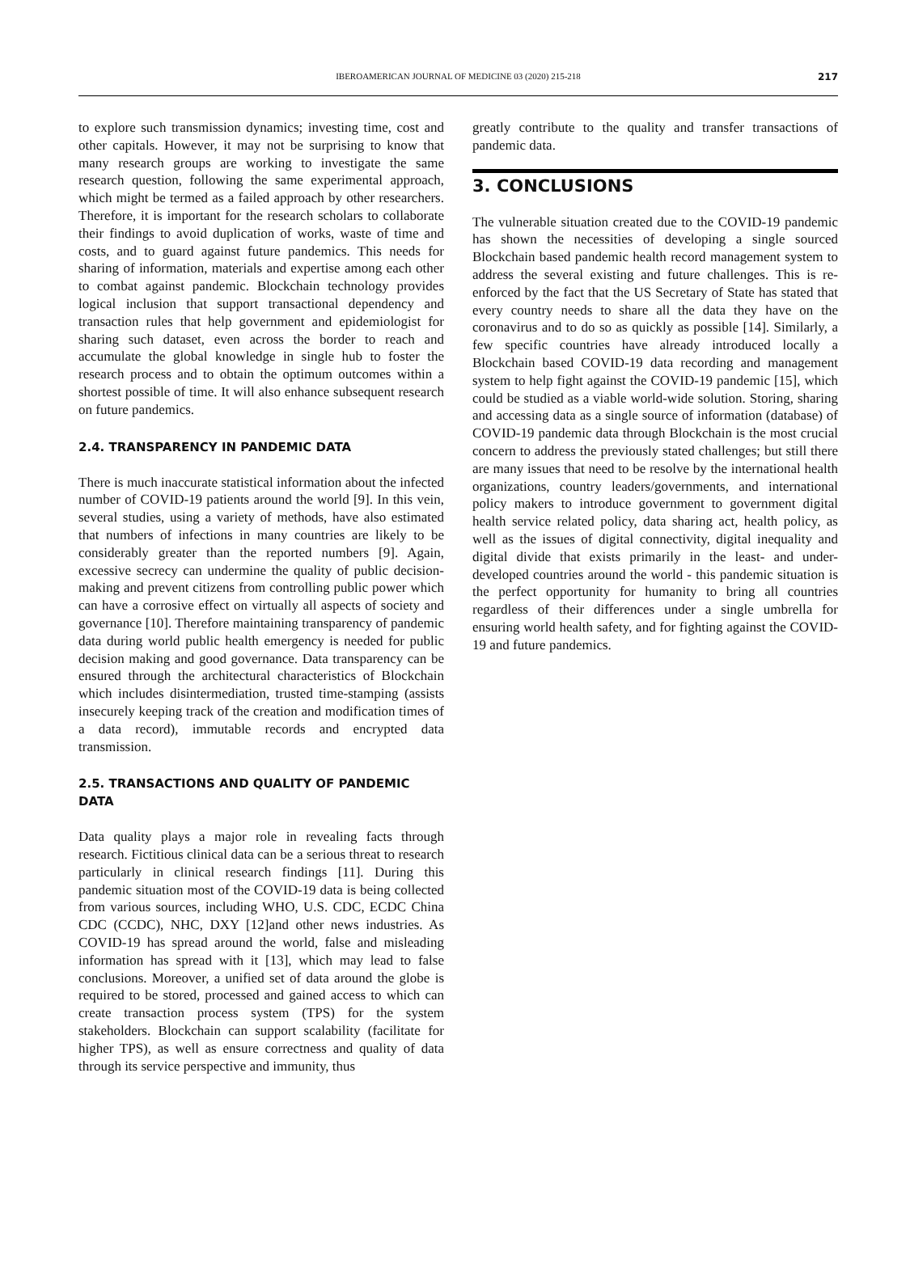IBEROAMERICAN JOURNAL OF MEDICINE 03 (2020) 215-218 217
to explore such transmission dynamics; investing time, cost and other capitals. However, it may not be surprising to know that many research groups are working to investigate the same research question, following the same experimental approach, which might be termed as a failed approach by other researchers. Therefore, it is important for the research scholars to collaborate their findings to avoid duplication of works, waste of time and costs, and to guard against future pandemics. This needs for sharing of information, materials and expertise among each other to combat against pandemic. Blockchain technology provides logical inclusion that support transactional dependency and transaction rules that help government and epidemiologist for sharing such dataset, even across the border to reach and accumulate the global knowledge in single hub to foster the research process and to obtain the optimum outcomes within a shortest possible of time. It will also enhance subsequent research on future pandemics.
2.4. TRANSPARENCY IN PANDEMIC DATA
There is much inaccurate statistical information about the infected number of COVID-19 patients around the world [9]. In this vein, several studies, using a variety of methods, have also estimated that numbers of infections in many countries are likely to be considerably greater than the reported numbers [9]. Again, excessive secrecy can undermine the quality of public decision-making and prevent citizens from controlling public power which can have a corrosive effect on virtually all aspects of society and governance [10]. Therefore maintaining transparency of pandemic data during world public health emergency is needed for public decision making and good governance. Data transparency can be ensured through the architectural characteristics of Blockchain which includes disintermediation, trusted time-stamping (assists insecurely keeping track of the creation and modification times of a data record), immutable records and encrypted data transmission.
2.5. TRANSACTIONS AND QUALITY OF PANDEMIC DATA
Data quality plays a major role in revealing facts through research. Fictitious clinical data can be a serious threat to research particularly in clinical research findings [11]. During this pandemic situation most of the COVID-19 data is being collected from various sources, including WHO, U.S. CDC, ECDC China CDC (CCDC), NHC, DXY [12]and other news industries. As COVID-19 has spread around the world, false and misleading information has spread with it [13], which may lead to false conclusions. Moreover, a unified set of data around the globe is required to be stored, processed and gained access to which can create transaction process system (TPS) for the system stakeholders. Blockchain can support scalability (facilitate for higher TPS), as well as ensure correctness and quality of data through its service perspective and immunity, thus
greatly contribute to the quality and transfer transactions of pandemic data.
3. CONCLUSIONS
The vulnerable situation created due to the COVID-19 pandemic has shown the necessities of developing a single sourced Blockchain based pandemic health record management system to address the several existing and future challenges. This is re-enforced by the fact that the US Secretary of State has stated that every country needs to share all the data they have on the coronavirus and to do so as quickly as possible [14]. Similarly, a few specific countries have already introduced locally a Blockchain based COVID-19 data recording and management system to help fight against the COVID-19 pandemic [15], which could be studied as a viable world-wide solution. Storing, sharing and accessing data as a single source of information (database) of COVID-19 pandemic data through Blockchain is the most crucial concern to address the previously stated challenges; but still there are many issues that need to be resolve by the international health organizations, country leaders/governments, and international policy makers to introduce government to government digital health service related policy, data sharing act, health policy, as well as the issues of digital connectivity, digital inequality and digital divide that exists primarily in the least- and under-developed countries around the world - this pandemic situation is the perfect opportunity for humanity to bring all countries regardless of their differences under a single umbrella for ensuring world health safety, and for fighting against the COVID-19 and future pandemics.